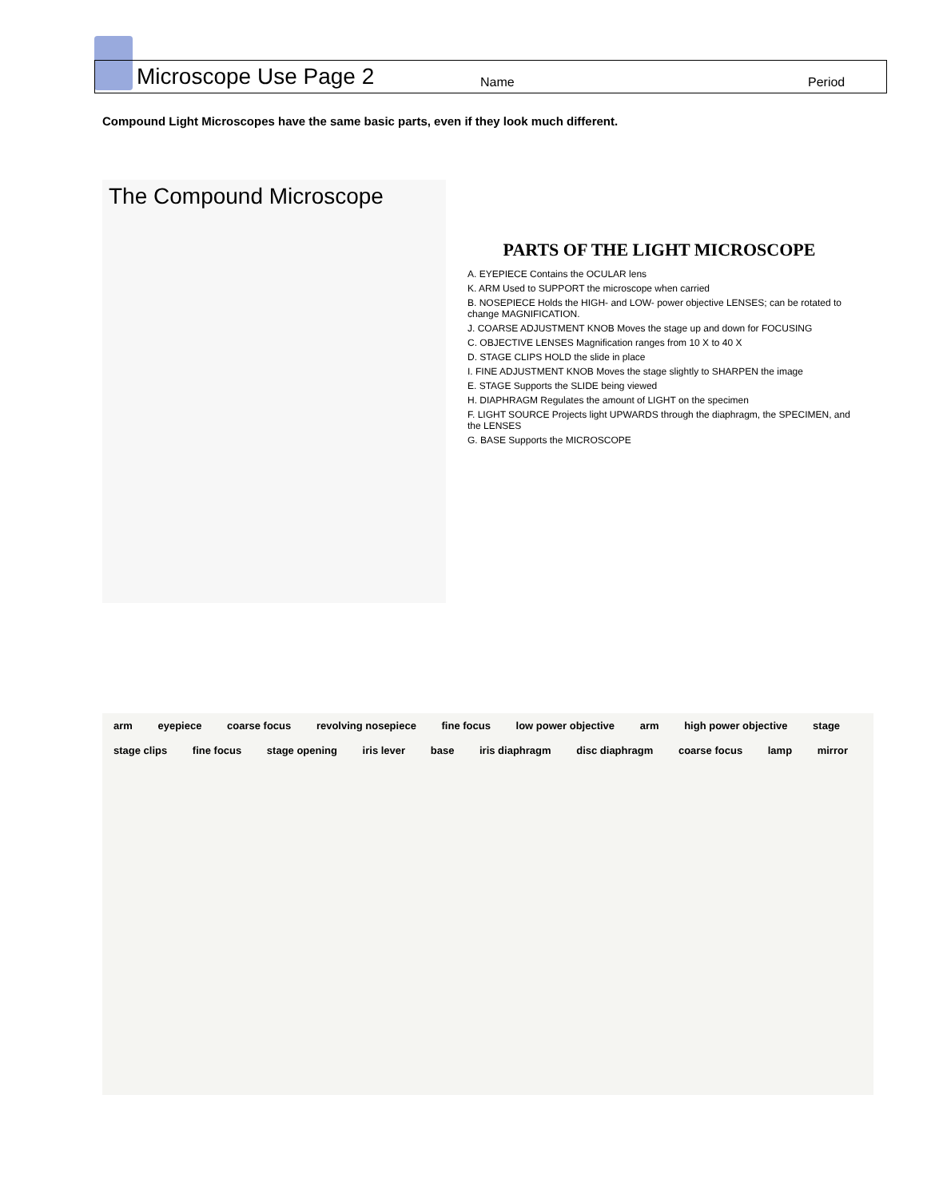Microscope Use Page 2 Name Period
Compound Light Microscopes have the same basic parts, even if they look much different.
The Compound Microscope
PARTS OF THE LIGHT MICROSCOPE
A. EYEPIECE Contains the OCULAR lens
K. ARM Used to SUPPORT the microscope when carried
B. NOSEPIECE Holds the HIGH- and LOW- power objective LENSES; can be rotated to change MAGNIFICATION.
J. COARSE ADJUSTMENT KNOB Moves the stage up and down for FOCUSING
C. OBJECTIVE LENSES Magnification ranges from 10 X to 40 X
D. STAGE CLIPS HOLD the slide in place
I. FINE ADJUSTMENT KNOB Moves the stage slightly to SHARPEN the image
E. STAGE Supports the SLIDE being viewed
H. DIAPHRAGM Regulates the amount of LIGHT on the specimen
F. LIGHT SOURCE Projects light UPWARDS through the diaphragm, the SPECIMEN, and the LENSES
G. BASE Supports the MICROSCOPE
arm eyepiece coarse focus revolving nosepiece fine focus low power objective arm high power objective stage stage clips fine focus stage opening iris lever base iris diaphragm disc diaphragm coarse focus lamp mirror